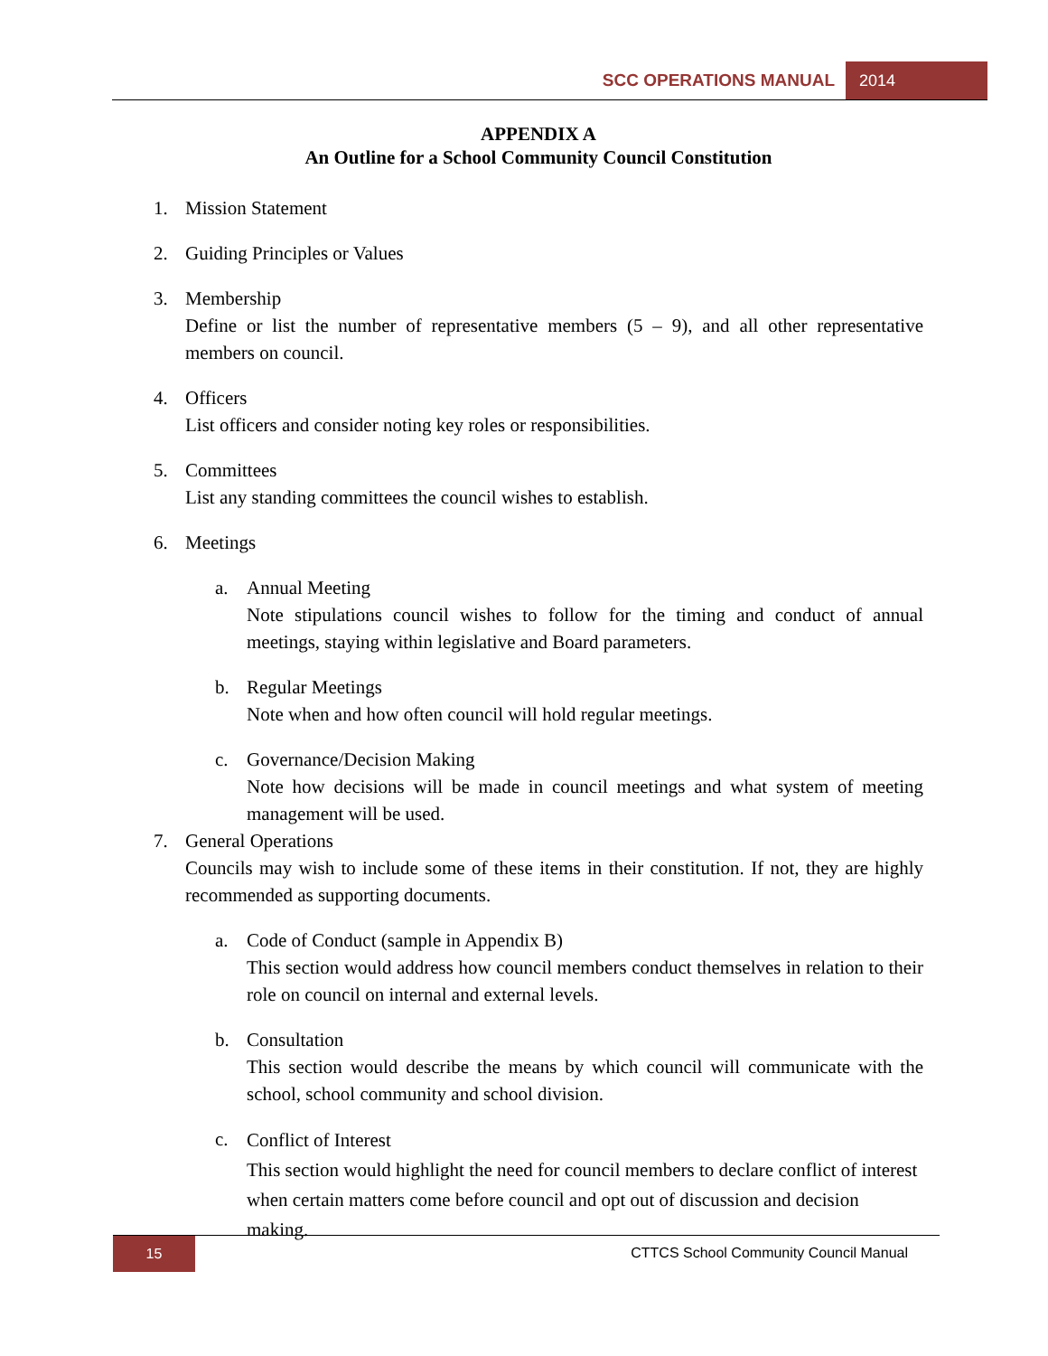SCC OPERATIONS MANUAL 2014
APPENDIX A
An Outline for a School Community Council Constitution
1. Mission Statement
2. Guiding Principles or Values
3. Membership
Define or list the number of representative members (5 – 9), and all other representative members on council.
4. Officers
List officers and consider noting key roles or responsibilities.
5. Committees
List any standing committees the council wishes to establish.
6. Meetings
a. Annual Meeting
Note stipulations council wishes to follow for the timing and conduct of annual meetings, staying within legislative and Board parameters.
b. Regular Meetings
Note when and how often council will hold regular meetings.
c. Governance/Decision Making
Note how decisions will be made in council meetings and what system of meeting management will be used.
7. General Operations
Councils may wish to include some of these items in their constitution. If not, they are highly recommended as supporting documents.
a. Code of Conduct (sample in Appendix B)
This section would address how council members conduct themselves in relation to their role on council on internal and external levels.
b. Consultation
This section would describe the means by which council will communicate with the school, school community and school division.
c.
Conflict of Interest
This section would highlight the need for council members to declare conflict of interest when certain matters come before council and opt out of discussion and decision making.
15 CTTCS School Community Council Manual